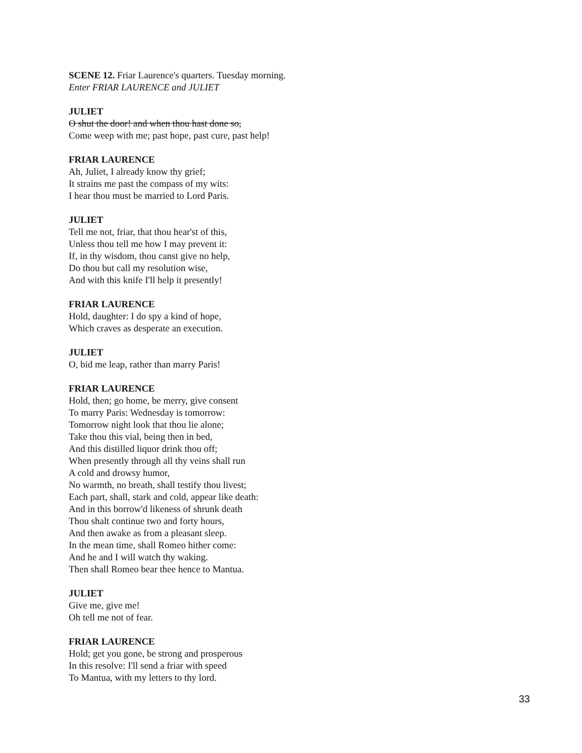SCENE 12. Friar Laurence's quarters. Tuesday morning.
Enter FRIAR LAURENCE and JULIET
JULIET
O shut the door! and when thou hast done so,
Come weep with me; past hope, past cure, past help!
FRIAR LAURENCE
Ah, Juliet, I already know thy grief;
It strains me past the compass of my wits:
I hear thou must be married to Lord Paris.
JULIET
Tell me not, friar, that thou hear'st of this,
Unless thou tell me how I may prevent it:
If, in thy wisdom, thou canst give no help,
Do thou but call my resolution wise,
And with this knife I'll help it presently!
FRIAR LAURENCE
Hold, daughter: I do spy a kind of hope,
Which craves as desperate an execution.
JULIET
O, bid me leap, rather than marry Paris!
FRIAR LAURENCE
Hold, then; go home, be merry, give consent
To marry Paris: Wednesday is tomorrow:
Tomorrow night look that thou lie alone;
Take thou this vial, being then in bed,
And this distilled liquor drink thou off;
When presently through all thy veins shall run
A cold and drowsy humor,
No warmth, no breath, shall testify thou livest;
Each part, shall, stark and cold, appear like death:
And in this borrow'd likeness of shrunk death
Thou shalt continue two and forty hours,
And then awake as from a pleasant sleep.
In the mean time, shall Romeo hither come:
And he and I will watch thy waking.
Then shall Romeo bear thee hence to Mantua.
JULIET
Give me, give me!
Oh tell me not of fear.
FRIAR LAURENCE
Hold; get you gone, be strong and prosperous
In this resolve: I'll send a friar with speed
To Mantua, with my letters to thy lord.
33